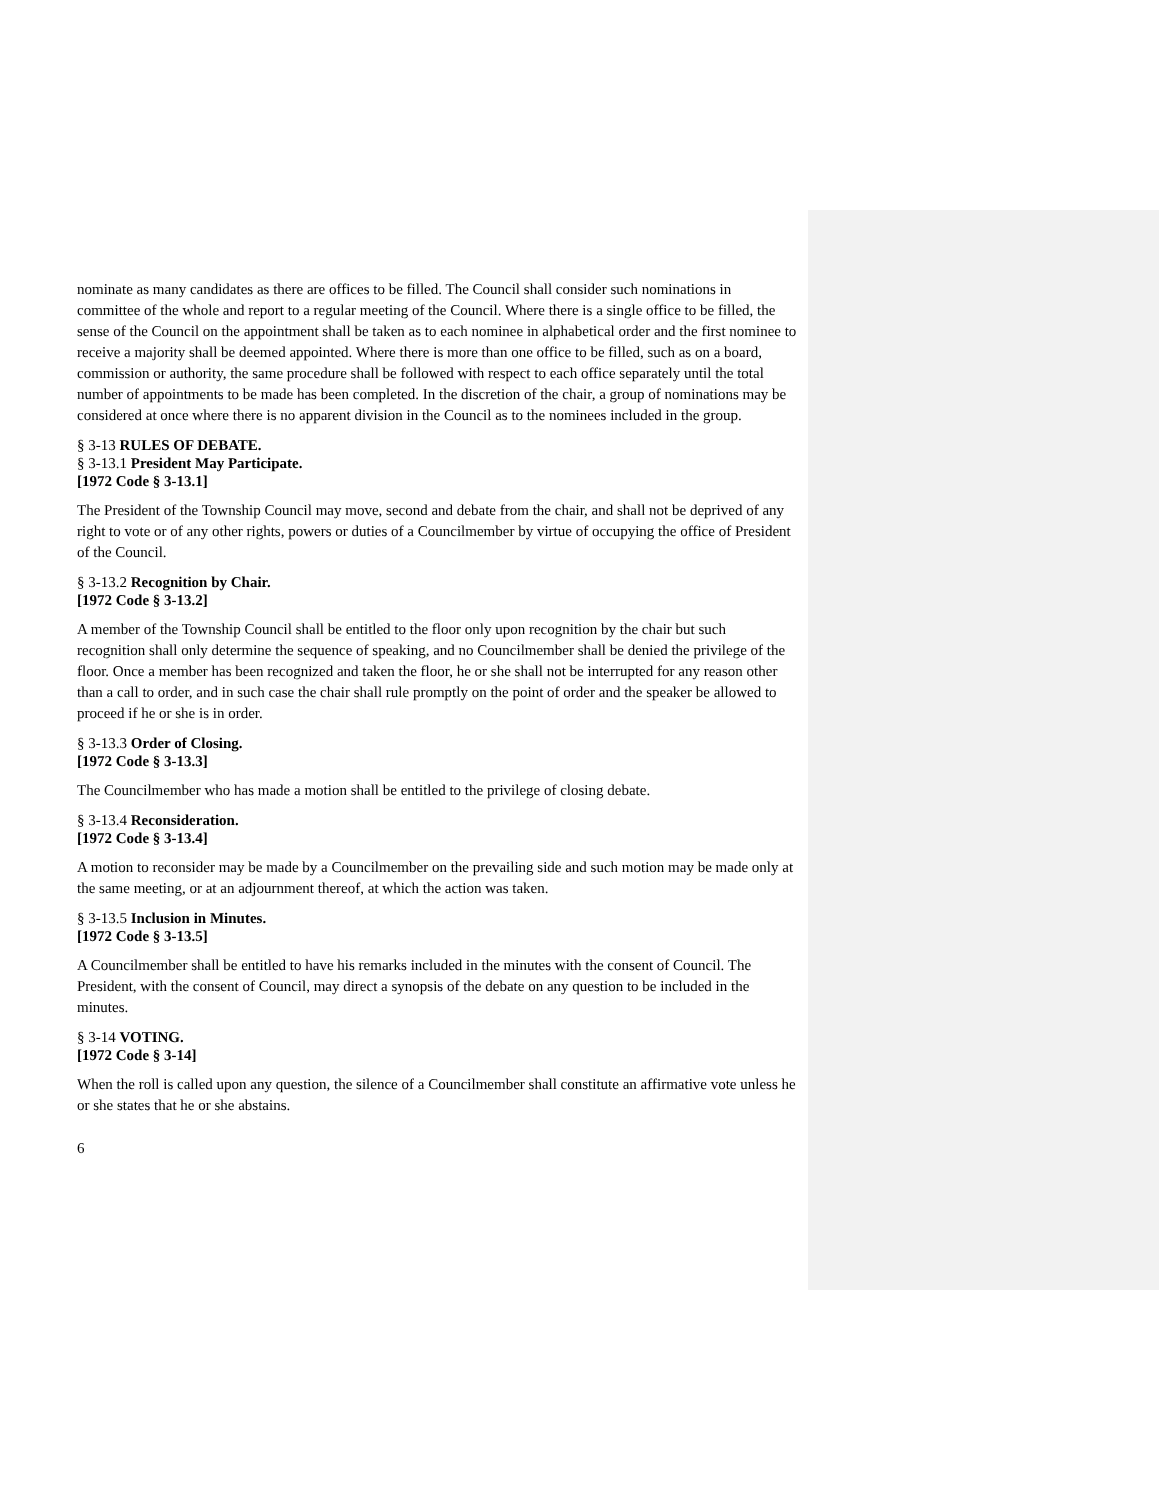nominate as many candidates as there are offices to be filled. The Council shall consider such nominations in committee of the whole and report to a regular meeting of the Council. Where there is a single office to be filled, the sense of the Council on the appointment shall be taken as to each nominee in alphabetical order and the first nominee to receive a majority shall be deemed appointed. Where there is more than one office to be filled, such as on a board, commission or authority, the same procedure shall be followed with respect to each office separately until the total number of appointments to be made has been completed. In the discretion of the chair, a group of nominations may be considered at once where there is no apparent division in the Council as to the nominees included in the group.
§ 3-13 RULES OF DEBATE.
§ 3-13.1 President May Participate.
[1972 Code § 3-13.1]
The President of the Township Council may move, second and debate from the chair, and shall not be deprived of any right to vote or of any other rights, powers or duties of a Councilmember by virtue of occupying the office of President of the Council.
§ 3-13.2 Recognition by Chair.
[1972 Code § 3-13.2]
A member of the Township Council shall be entitled to the floor only upon recognition by the chair but such recognition shall only determine the sequence of speaking, and no Councilmember shall be denied the privilege of the floor. Once a member has been recognized and taken the floor, he or she shall not be interrupted for any reason other than a call to order, and in such case the chair shall rule promptly on the point of order and the speaker be allowed to proceed if he or she is in order.
§ 3-13.3 Order of Closing.
[1972 Code § 3-13.3]
The Councilmember who has made a motion shall be entitled to the privilege of closing debate.
§ 3-13.4 Reconsideration.
[1972 Code § 3-13.4]
A motion to reconsider may be made by a Councilmember on the prevailing side and such motion may be made only at the same meeting, or at an adjournment thereof, at which the action was taken.
§ 3-13.5 Inclusion in Minutes.
[1972 Code § 3-13.5]
A Councilmember shall be entitled to have his remarks included in the minutes with the consent of Council. The President, with the consent of Council, may direct a synopsis of the debate on any question to be included in the minutes.
§ 3-14 VOTING.
[1972 Code § 3-14]
When the roll is called upon any question, the silence of a Councilmember shall constitute an affirmative vote unless he or she states that he or she abstains.
6